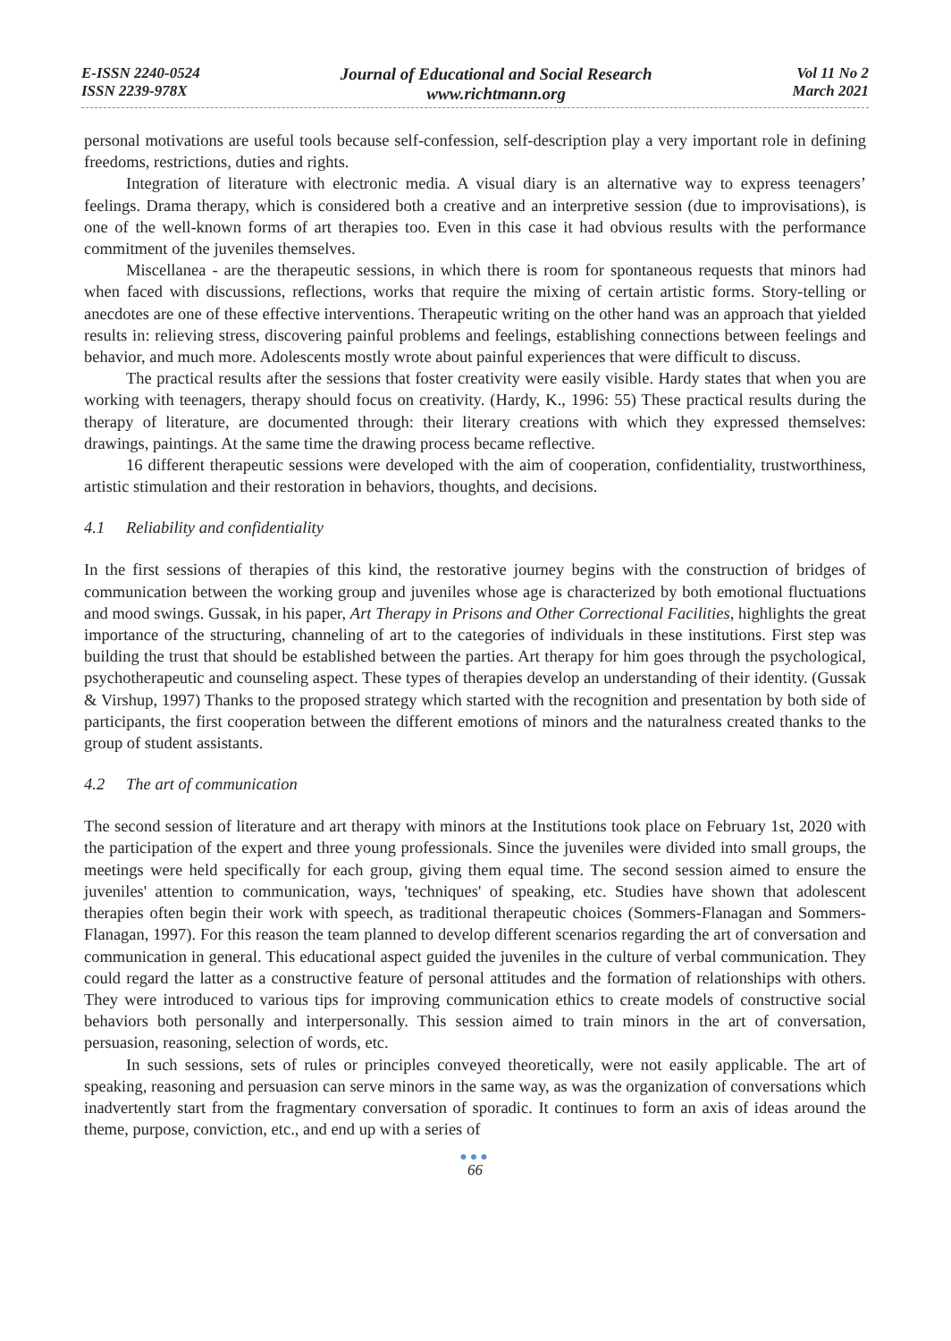E-ISSN 2240-0524
ISSN 2239-978X
Journal of Educational and Social Research
www.richtmann.org
Vol 11 No 2
March 2021
personal motivations are useful tools because self-confession, self-description play a very important role in defining freedoms, restrictions, duties and rights.
Integration of literature with electronic media. A visual diary is an alternative way to express teenagers’ feelings. Drama therapy, which is considered both a creative and an interpretive session (due to improvisations), is one of the well-known forms of art therapies too. Even in this case it had obvious results with the performance commitment of the juveniles themselves.
Miscellanea - are the therapeutic sessions, in which there is room for spontaneous requests that minors had when faced with discussions, reflections, works that require the mixing of certain artistic forms. Story-telling or anecdotes are one of these effective interventions. Therapeutic writing on the other hand was an approach that yielded results in: relieving stress, discovering painful problems and feelings, establishing connections between feelings and behavior, and much more. Adolescents mostly wrote about painful experiences that were difficult to discuss.
The practical results after the sessions that foster creativity were easily visible. Hardy states that when you are working with teenagers, therapy should focus on creativity. (Hardy, K., 1996: 55) These practical results during the therapy of literature, are documented through: their literary creations with which they expressed themselves: drawings, paintings. At the same time the drawing process became reflective.
16 different therapeutic sessions were developed with the aim of cooperation, confidentiality, trustworthiness, artistic stimulation and their restoration in behaviors, thoughts, and decisions.
4.1 Reliability and confidentiality
In the first sessions of therapies of this kind, the restorative journey begins with the construction of bridges of communication between the working group and juveniles whose age is characterized by both emotional fluctuations and mood swings. Gussak, in his paper, Art Therapy in Prisons and Other Correctional Facilities, highlights the great importance of the structuring, channeling of art to the categories of individuals in these institutions. First step was building the trust that should be established between the parties. Art therapy for him goes through the psychological, psychotherapeutic and counseling aspect. These types of therapies develop an understanding of their identity. (Gussak & Virshup, 1997) Thanks to the proposed strategy which started with the recognition and presentation by both side of participants, the first cooperation between the different emotions of minors and the naturalness created thanks to the group of student assistants.
4.2 The art of communication
The second session of literature and art therapy with minors at the Institutions took place on February 1st, 2020 with the participation of the expert and three young professionals. Since the juveniles were divided into small groups, the meetings were held specifically for each group, giving them equal time. The second session aimed to ensure the juveniles' attention to communication, ways, 'techniques' of speaking, etc. Studies have shown that adolescent therapies often begin their work with speech, as traditional therapeutic choices (Sommers-Flanagan and Sommers-Flanagan, 1997). For this reason the team planned to develop different scenarios regarding the art of conversation and communication in general. This educational aspect guided the juveniles in the culture of verbal communication. They could regard the latter as a constructive feature of personal attitudes and the formation of relationships with others. They were introduced to various tips for improving communication ethics to create models of constructive social behaviors both personally and interpersonally. This session aimed to train minors in the art of conversation, persuasion, reasoning, selection of words, etc.
In such sessions, sets of rules or principles conveyed theoretically, were not easily applicable. The art of speaking, reasoning and persuasion can serve minors in the same way, as was the organization of conversations which inadvertently start from the fragmentary conversation of sporadic. It continues to form an axis of ideas around the theme, purpose, conviction, etc., and end up with a series of
●●●
66